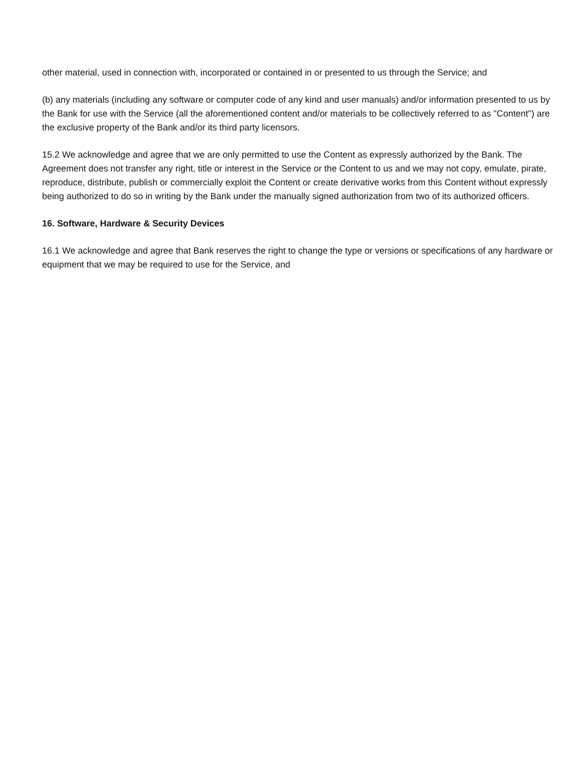other material, used in connection with, incorporated or contained in or presented to us through the Service; and
(b) any materials (including any software or computer code of any kind and user manuals) and/or information presented to us by the Bank for use with the Service (all the aforementioned content and/or materials to be collectively referred to as "Content") are the exclusive property of the Bank and/or its third party licensors.
15.2 We acknowledge and agree that we are only permitted to use the Content as expressly authorized by the Bank. The Agreement does not transfer any right, title or interest in the Service or the Content to us and we may not copy, emulate, pirate, reproduce, distribute, publish or commercially exploit the Content or create derivative works from this Content without expressly being authorized to do so in writing by the Bank under the manually signed authorization from two of its authorized officers.
16. Software, Hardware & Security Devices
16.1 We acknowledge and agree that Bank reserves the right to change the type or versions or specifications of any hardware or equipment that we may be required to use for the Service, and